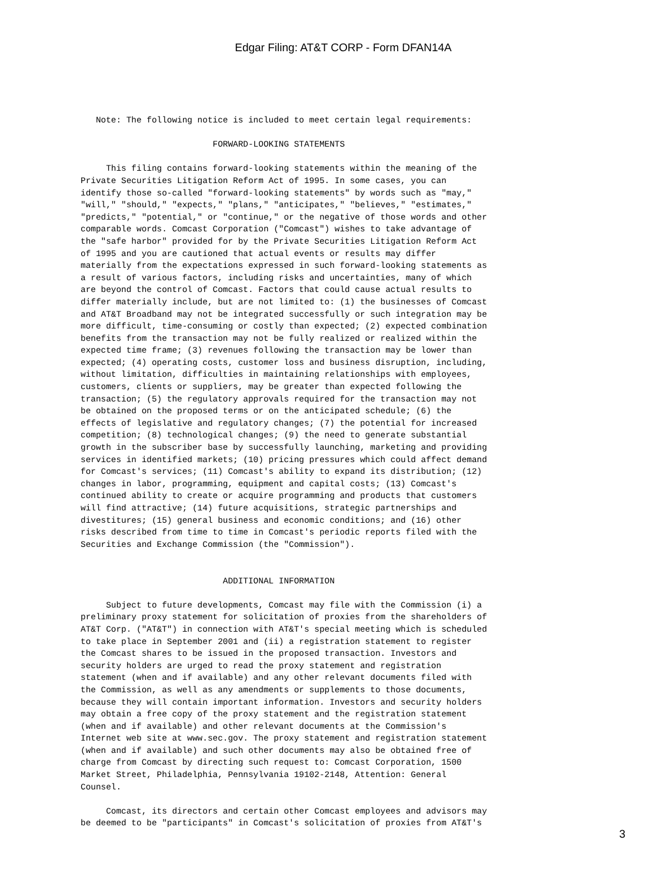Edgar Filing: AT&T CORP - Form DFAN14A
   Note: The following notice is included to meet certain legal requirements:

                          FORWARD-LOOKING STATEMENTS

     This filing contains forward-looking statements within the meaning of the
Private Securities Litigation Reform Act of 1995. In some cases, you can
identify those so-called "forward-looking statements" by words such as "may,"
"will," "should," "expects," "plans," "anticipates," "believes," "estimates,"
"predicts," "potential," or "continue," or the negative of those words and other
comparable words. Comcast Corporation ("Comcast") wishes to take advantage of
the "safe harbor" provided for by the Private Securities Litigation Reform Act
of 1995 and you are cautioned that actual events or results may differ
materially from the expectations expressed in such forward-looking statements as
a result of various factors, including risks and uncertainties, many of which
are beyond the control of Comcast. Factors that could cause actual results to
differ materially include, but are not limited to: (1) the businesses of Comcast
and AT&T Broadband may not be integrated successfully or such integration may be
more difficult, time-consuming or costly than expected; (2) expected combination
benefits from the transaction may not be fully realized or realized within the
expected time frame; (3) revenues following the transaction may be lower than
expected; (4) operating costs, customer loss and business disruption, including,
without limitation, difficulties in maintaining relationships with employees,
customers, clients or suppliers, may be greater than expected following the
transaction; (5) the regulatory approvals required for the transaction may not
be obtained on the proposed terms or on the anticipated schedule; (6) the
effects of legislative and regulatory changes; (7) the potential for increased
competition; (8) technological changes; (9) the need to generate substantial
growth in the subscriber base by successfully launching, marketing and providing
services in identified markets; (10) pricing pressures which could affect demand
for Comcast's services; (11) Comcast's ability to expand its distribution; (12)
changes in labor, programming, equipment and capital costs; (13) Comcast's
continued ability to create or acquire programming and products that customers
will find attractive; (14) future acquisitions, strategic partnerships and
divestitures; (15) general business and economic conditions; and (16) other
risks described from time to time in Comcast's periodic reports filed with the
Securities and Exchange Commission (the "Commission").


                            ADDITIONAL INFORMATION

     Subject to future developments, Comcast may file with the Commission (i) a
preliminary proxy statement for solicitation of proxies from the shareholders of
AT&T Corp. ("AT&T") in connection with AT&T's special meeting which is scheduled
to take place in September 2001 and (ii) a registration statement to register
the Comcast shares to be issued in the proposed transaction. Investors and
security holders are urged to read the proxy statement and registration
statement (when and if available) and any other relevant documents filed with
the Commission, as well as any amendments or supplements to those documents,
because they will contain important information. Investors and security holders
may obtain a free copy of the proxy statement and the registration statement
(when and if available) and other relevant documents at the Commission's
Internet web site at www.sec.gov. The proxy statement and registration statement
(when and if available) and such other documents may also be obtained free of
charge from Comcast by directing such request to: Comcast Corporation, 1500
Market Street, Philadelphia, Pennsylvania 19102-2148, Attention: General
Counsel.

     Comcast, its directors and certain other Comcast employees and advisors may
be deemed to be "participants" in Comcast's solicitation of proxies from AT&T's
3